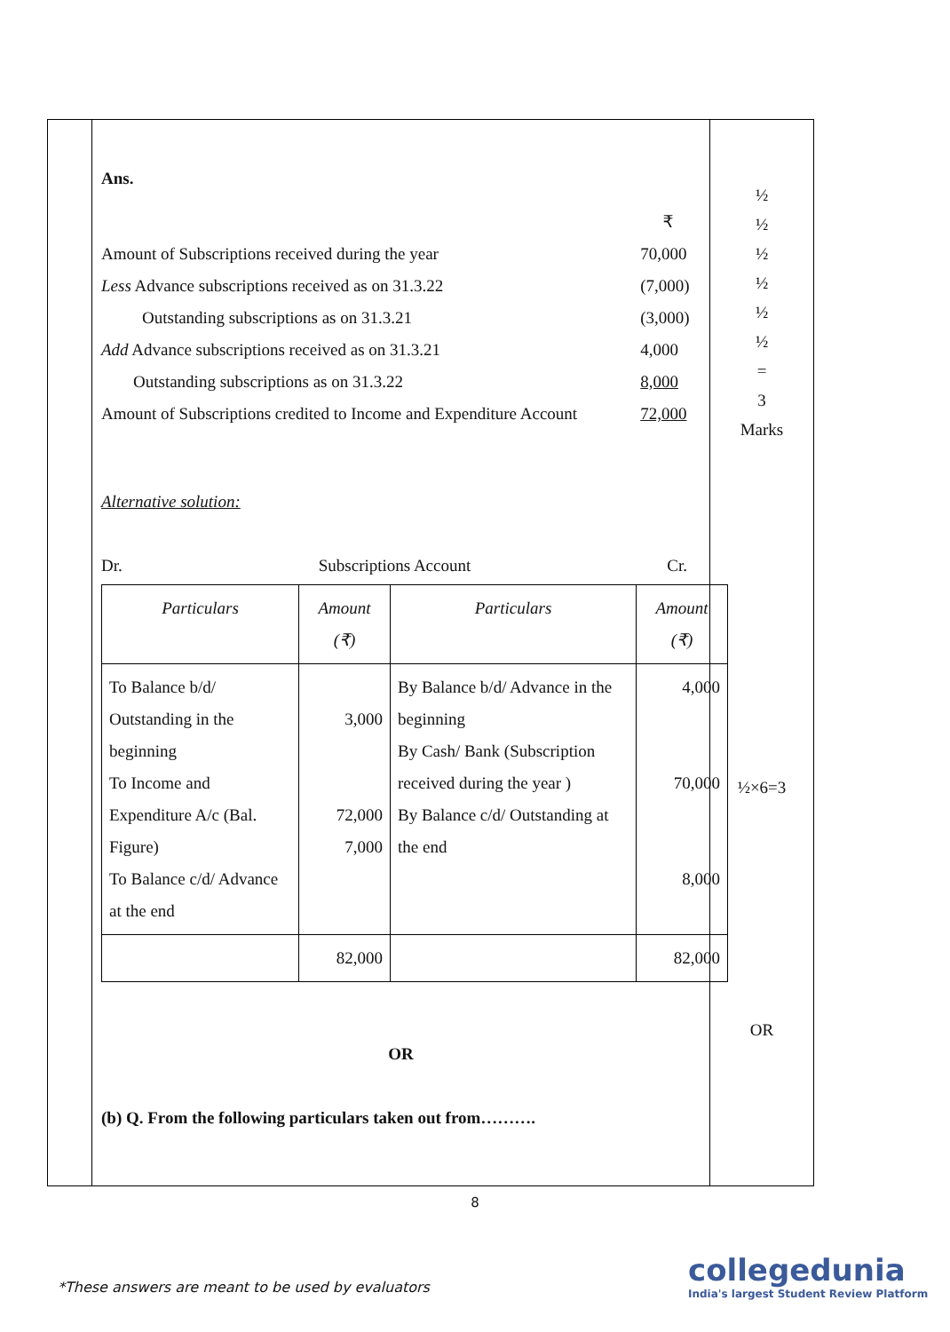Ans.
| | ₹ |
| Amount of Subscriptions received during the year | 70,000 |
| Less Advance subscriptions received as on 31.3.22 | (7,000) |
| Outstanding subscriptions as on 31.3.21 | (3,000) |
| Add Advance subscriptions received as on 31.3.21 | 4,000 |
| Outstanding subscriptions as on 31.3.22 | 8,000 |
| Amount of Subscriptions credited to Income and Expenditure Account | 72,000 |
Alternative solution:
Dr. Subscriptions Account Cr.
| Particulars | Amount (₹) | Particulars | Amount (₹) |
| --- | --- | --- | --- |
| To Balance b/d/ Outstanding in the beginning To Income and Expenditure A/c (Bal. Figure) To Balance c/d/ Advance at the end | 3,000 72,000 7,000 | By Balance b/d/ Advance in the beginning By Cash/ Bank (Subscription received during the year ) By Balance c/d/ Outstanding at the end | 4,000 70,000 8,000 |
| | 82,000 | | 82,000 |
OR
(b) Q. From the following particulars taken out from……….
½
½
½
½
½
½
=
3
Marks
½×6=3
OR
8
*These answers are meant to be used by evaluators
collegedunia
India's largest Student Review Platform